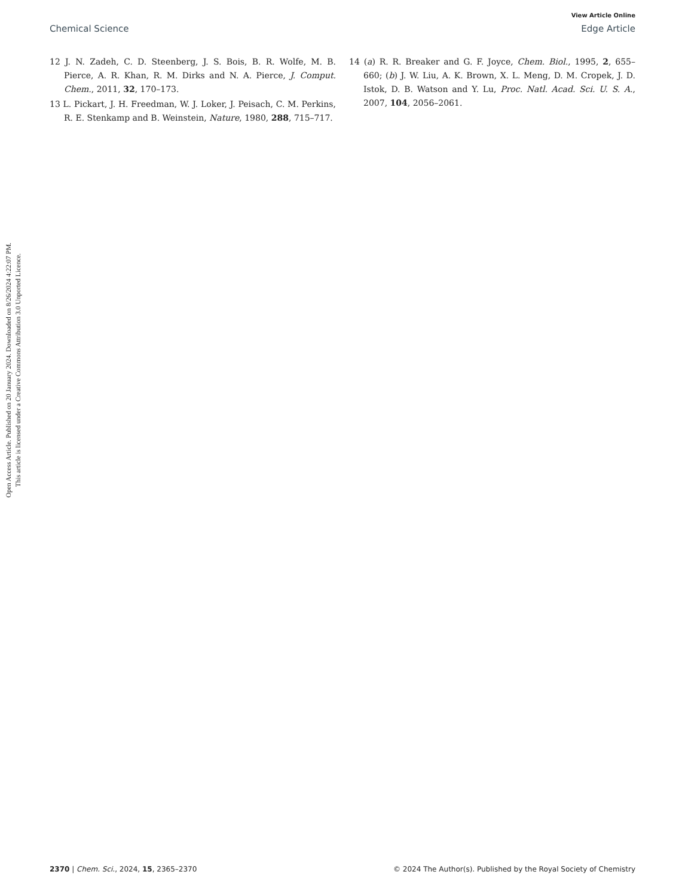View Article Online
Chemical Science Edge Article
Open Access Article. Published on 20 January 2024. Downloaded on 8/26/2024 4:22:07 PM.
This article is licensed under a Creative Commons Attribution 3.0 Unported Licence.
12 J. N. Zadeh, C. D. Steenberg, J. S. Bois, B. R. Wolfe, M. B. Pierce, A. R. Khan, R. M. Dirks and N. A. Pierce, J. Comput. Chem., 2011, 32, 170–173.
13 L. Pickart, J. H. Freedman, W. J. Loker, J. Peisach, C. M. Perkins, R. E. Stenkamp and B. Weinstein, Nature, 1980, 288, 715–717.
14 (a) R. R. Breaker and G. F. Joyce, Chem. Biol., 1995, 2, 655–660; (b) J. W. Liu, A. K. Brown, X. L. Meng, D. M. Cropek, J. D. Istok, D. B. Watson and Y. Lu, Proc. Natl. Acad. Sci. U. S. A., 2007, 104, 2056–2061.
2370 | Chem. Sci., 2024, 15, 2365–2370 © 2024 The Author(s). Published by the Royal Society of Chemistry